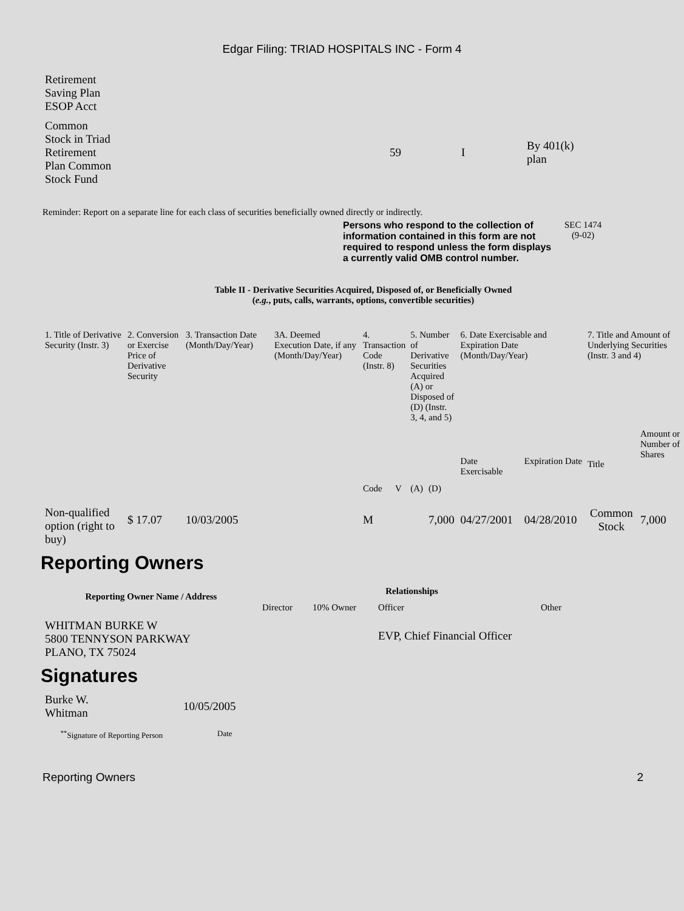Edgar Filing: TRIAD HOSPITALS INC - Form 4
| Retirement Saving Plan ESOP Acct | | | |
| Common Stock in Triad Retirement Plan Common Stock Fund | 59 | I | By 401(k) plan |
Reminder: Report on a separate line for each class of securities beneficially owned directly or indirectly.
Persons who respond to the collection of information contained in this form are not required to respond unless the form displays a currently valid OMB control number.
SEC 1474
(9-02)
Table II - Derivative Securities Acquired, Disposed of, or Beneficially Owned
(e.g., puts, calls, warrants, options, convertible securities)
| 1. Title of Derivative Security (Instr. 3) | 2. Conversion or Exercise Price of Derivative Security | 3. Transaction Date (Month/Day/Year) | 3A. Deemed Execution Date, if any (Month/Day/Year) | 4. Transaction Code (Instr. 8) | | 5. Number of Derivative Securities Acquired (A) or Disposed of (D) (Instr. 3, 4, and 5) | | 6. Date Exercisable and Expiration Date (Month/Day/Year) | | 7. Title and Amount of Underlying Securities (Instr. 3 and 4) | |
| | | | | Code | V | (A) | (D) | Date Exercisable | Expiration Date | Title | Amount or Number of Shares |
| Non-qualified option (right to buy) | $ 17.07 | 10/03/2005 | | M | | | 7,000 | 04/27/2001 | 04/28/2010 | Common Stock | 7,000 |
Reporting Owners
| Reporting Owner Name / Address | Relationships | | | |
| --- | --- | --- | --- | --- |
| | Director | 10% Owner | Officer | Other |
| WHITMAN BURKE W 5800 TENNYSON PARKWAY PLANO, TX 75024 | | | EVP, Chief Financial Officer | |
Signatures
| Burke W. Whitman | 10/05/2005 |
| <sup>**</sup> Signature of Reporting Person | Date |
Reporting Owners 2